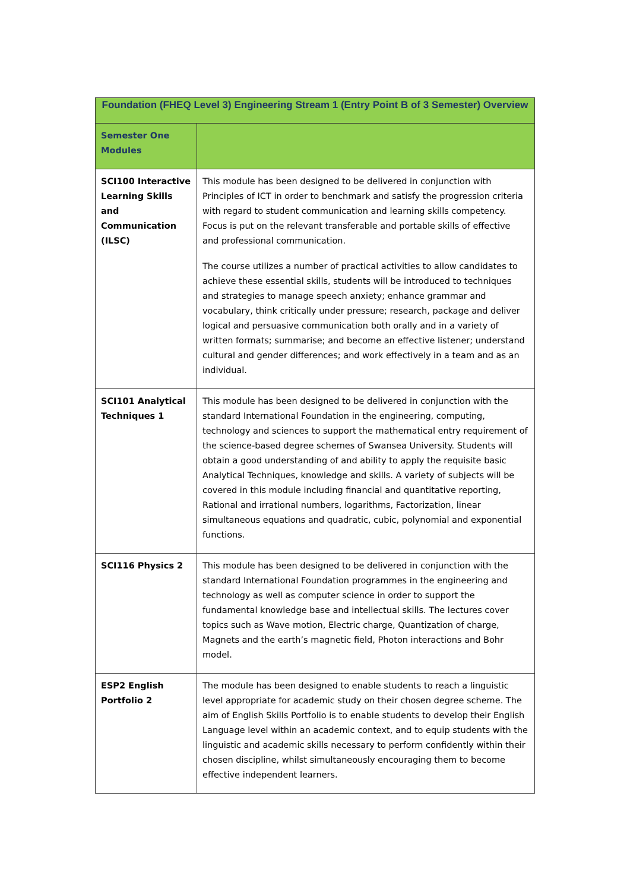| Foundation (FHEQ Level 3) Engineering Stream 1 (Entry Point B of 3 Semester) Overview | |
| --- | --- |
| Semester One Modules | |
| SCI100 Interactive Learning Skills and Communication (ILSC) | This module has been designed to be delivered in conjunction with Principles of ICT in order to benchmark and satisfy the progression criteria with regard to student communication and learning skills competency. Focus is put on the relevant transferable and portable skills of effective and professional communication. The course utilizes a number of practical activities to allow candidates to achieve these essential skills, students will be introduced to techniques and strategies to manage speech anxiety; enhance grammar and vocabulary, think critically under pressure; research, package and deliver logical and persuasive communication both orally and in a variety of written formats; summarise; and become an effective listener; understand cultural and gender differences; and work effectively in a team and as an individual. |
| SCI101 Analytical Techniques 1 | This module has been designed to be delivered in conjunction with the standard International Foundation in the engineering, computing, technology and sciences to support the mathematical entry requirement of the science-based degree schemes of Swansea University. Students will obtain a good understanding of and ability to apply the requisite basic Analytical Techniques, knowledge and skills. A variety of subjects will be covered in this module including financial and quantitative reporting, Rational and irrational numbers, logarithms, Factorization, linear simultaneous equations and quadratic, cubic, polynomial and exponential functions. |
| SCI116 Physics 2 | This module has been designed to be delivered in conjunction with the standard International Foundation programmes in the engineering and technology as well as computer science in order to support the fundamental knowledge base and intellectual skills. The lectures cover topics such as Wave motion, Electric charge, Quantization of charge, Magnets and the earth’s magnetic field, Photon interactions and Bohr model. |
| ESP2 English Portfolio 2 | The module has been designed to enable students to reach a linguistic level appropriate for academic study on their chosen degree scheme. The aim of English Skills Portfolio is to enable students to develop their English Language level within an academic context, and to equip students with the linguistic and academic skills necessary to perform confidently within their chosen discipline, whilst simultaneously encouraging them to become effective independent learners. |